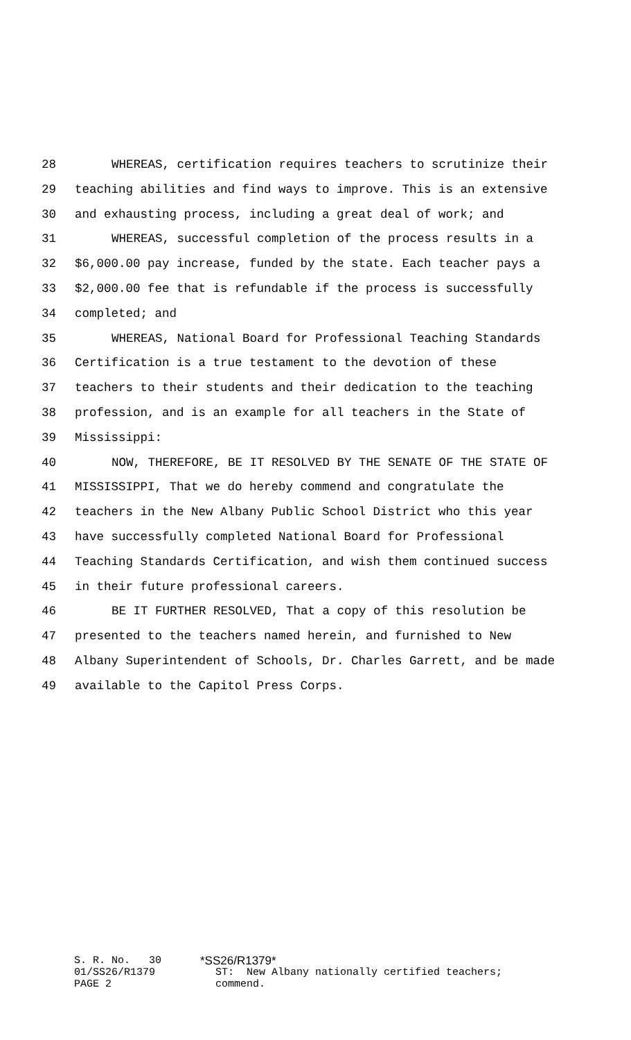28 WHEREAS, certification requires teachers to scrutinize their
29 teaching abilities and find ways to improve. This is an extensive
30 and exhausting process, including a great deal of work; and
31 WHEREAS, successful completion of the process results in a
32 $6,000.00 pay increase, funded by the state. Each teacher pays a
33 $2,000.00 fee that is refundable if the process is successfully
34 completed; and
35 WHEREAS, National Board for Professional Teaching Standards
36 Certification is a true testament to the devotion of these
37 teachers to their students and their dedication to the teaching
38 profession, and is an example for all teachers in the State of
39 Mississippi:
40 NOW, THEREFORE, BE IT RESOLVED BY THE SENATE OF THE STATE OF
41 MISSISSIPPI, That we do hereby commend and congratulate the
42 teachers in the New Albany Public School District who this year
43 have successfully completed National Board for Professional
44 Teaching Standards Certification, and wish them continued success
45 in their future professional careers.
46 BE IT FURTHER RESOLVED, That a copy of this resolution be
47 presented to the teachers named herein, and furnished to New
48 Albany Superintendent of Schools, Dr. Charles Garrett, and be made
49 available to the Capitol Press Corps.
| S. R. No. 30 | *SS26/R1379* |
| 01/SS26/R1379 PAGE 2 | ST: New Albany nationally certified teachers; commend. |